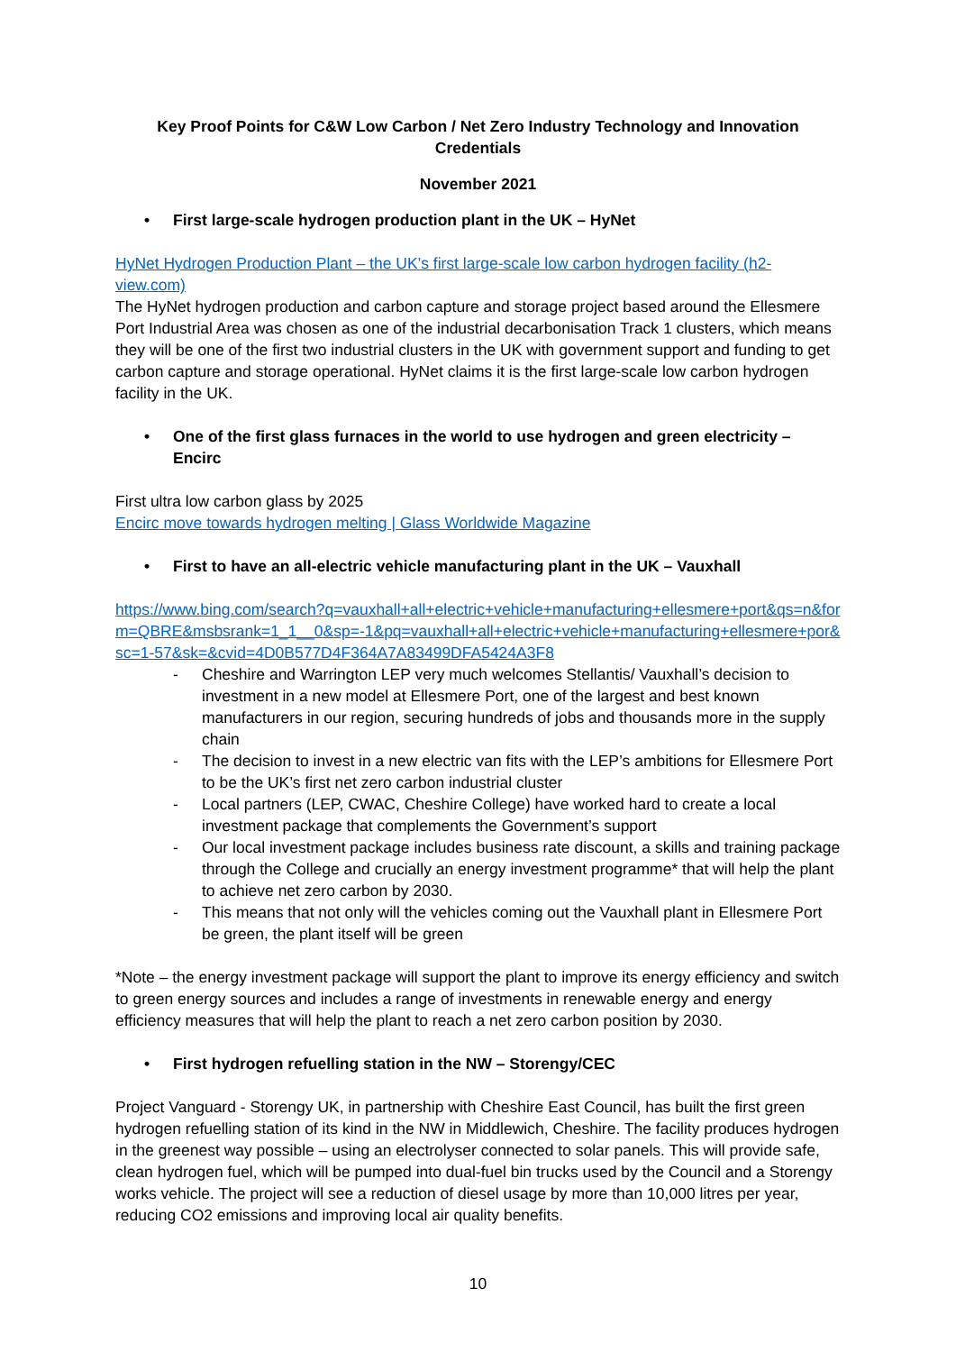Key Proof Points for C&W Low Carbon / Net Zero Industry Technology and Innovation Credentials
November 2021
• First large-scale hydrogen production plant in the UK – HyNet
HyNet Hydrogen Production Plant – the UK’s first large-scale low carbon hydrogen facility (h2-view.com)
The HyNet hydrogen production and carbon capture and storage project based around the Ellesmere Port Industrial Area was chosen as one of the industrial decarbonisation Track 1 clusters, which means they will be one of the first two industrial clusters in the UK with government support and funding to get carbon capture and storage operational. HyNet claims it is the first large-scale low carbon hydrogen facility in the UK.
• One of the first glass furnaces in the world to use hydrogen and green electricity – Encirc
First ultra low carbon glass by 2025
Encirc move towards hydrogen melting | Glass Worldwide Magazine
• First to have an all-electric vehicle manufacturing plant in the UK – Vauxhall
https://www.bing.com/search?q=vauxhall+all+electric+vehicle+manufacturing+ellesmere+port&qs=n&form=QBRE&msbsrank=1_1__0&sp=-1&pq=vauxhall+all+electric+vehicle+manufacturing+ellesmere+por&sc=1-57&sk=&cvid=4D0B577D4F364A7A83499DFA5424A3F8
- Cheshire and Warrington LEP very much welcomes Stellantis/ Vauxhall’s decision to investment in a new model at Ellesmere Port, one of the largest and best known manufacturers in our region, securing hundreds of jobs and thousands more in the supply chain
- The decision to invest in a new electric van fits with the LEP’s ambitions for Ellesmere Port to be the UK’s first net zero carbon industrial cluster
- Local partners (LEP, CWAC, Cheshire College) have worked hard to create a local investment package that complements the Government’s support
- Our local investment package includes business rate discount, a skills and training package through the College and crucially an energy investment programme* that will help the plant to achieve net zero carbon by 2030.
- This means that not only will the vehicles coming out the Vauxhall plant in Ellesmere Port be green, the plant itself will be green
*Note – the energy investment package will support the plant to improve its energy efficiency and switch to green energy sources and includes a range of investments in renewable energy and energy efficiency measures that will help the plant to reach a net zero carbon position by 2030.
• First hydrogen refuelling station in the NW – Storengy/CEC
Project Vanguard - Storengy UK, in partnership with Cheshire East Council, has built the first green hydrogen refuelling station of its kind in the NW in Middlewich, Cheshire. The facility produces hydrogen in the greenest way possible – using an electrolyser connected to solar panels. This will provide safe, clean hydrogen fuel, which will be pumped into dual-fuel bin trucks used by the Council and a Storengy works vehicle. The project will see a reduction of diesel usage by more than 10,000 litres per year, reducing CO2 emissions and improving local air quality benefits.
10